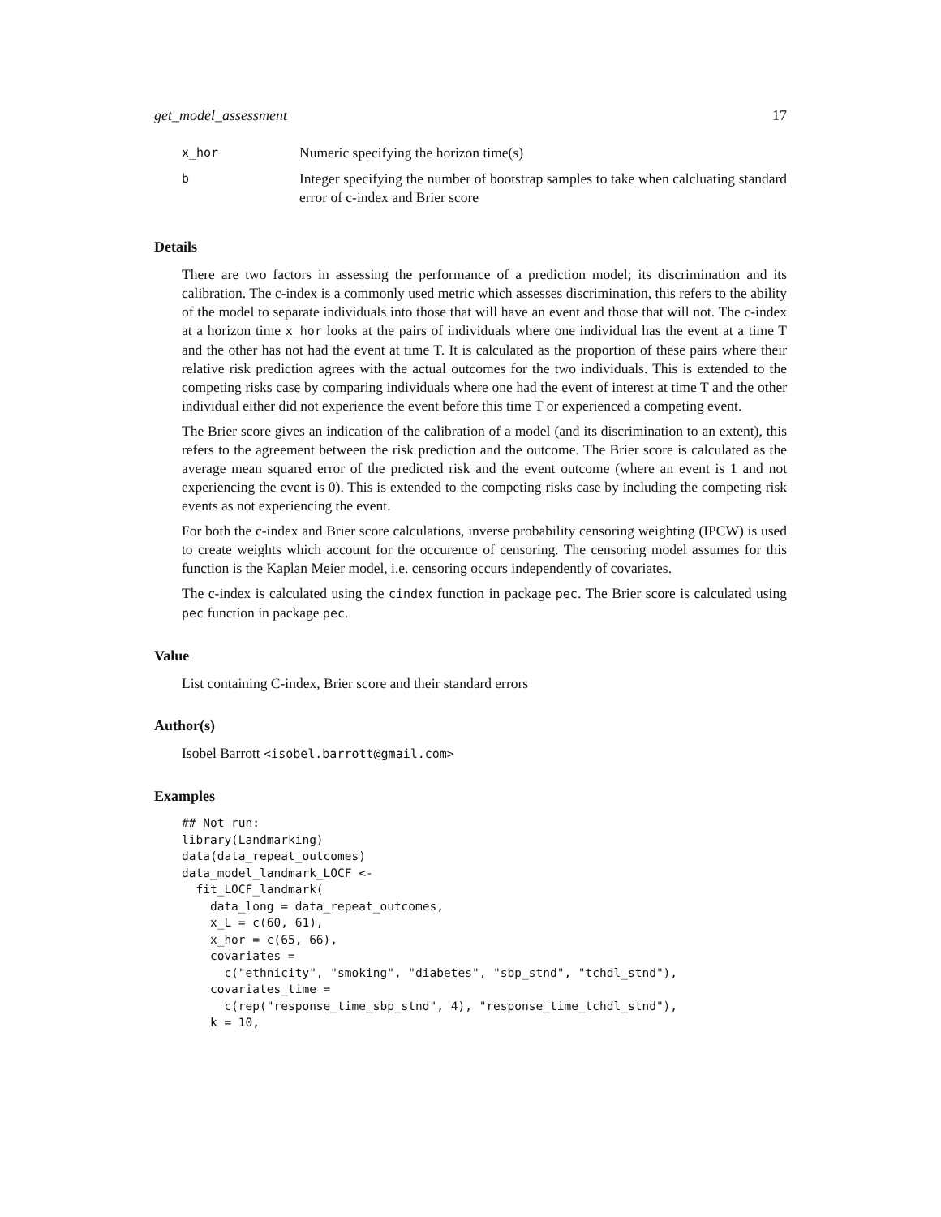get_model_assessment 17
| x_hor | Numeric specifying the horizon time(s) |
| b | Integer specifying the number of bootstrap samples to take when calcluating standard error of c-index and Brier score |
Details
There are two factors in assessing the performance of a prediction model; its discrimination and its calibration. The c-index is a commonly used metric which assesses discrimination, this refers to the ability of the model to separate individuals into those that will have an event and those that will not. The c-index at a horizon time x_hor looks at the pairs of individuals where one individual has the event at a time T and the other has not had the event at time T. It is calculated as the proportion of these pairs where their relative risk prediction agrees with the actual outcomes for the two individuals. This is extended to the competing risks case by comparing individuals where one had the event of interest at time T and the other individual either did not experience the event before this time T or experienced a competing event.
The Brier score gives an indication of the calibration of a model (and its discrimination to an extent), this refers to the agreement between the risk prediction and the outcome. The Brier score is calculated as the average mean squared error of the predicted risk and the event outcome (where an event is 1 and not experiencing the event is 0). This is extended to the competing risks case by including the competing risk events as not experiencing the event.
For both the c-index and Brier score calculations, inverse probability censoring weighting (IPCW) is used to create weights which account for the occurence of censoring. The censoring model assumes for this function is the Kaplan Meier model, i.e. censoring occurs independently of covariates.
The c-index is calculated using the cindex function in package pec. The Brier score is calculated using pec function in package pec.
Value
List containing C-index, Brier score and their standard errors
Author(s)
Isobel Barrott <isobel.barrott@gmail.com>
Examples
## Not run:
library(Landmarking)
data(data_repeat_outcomes)
data_model_landmark_LOCF <-
  fit_LOCF_landmark(
    data_long = data_repeat_outcomes,
    x_L = c(60, 61),
    x_hor = c(65, 66),
    covariates =
      c("ethnicity", "smoking", "diabetes", "sbp_stnd", "tchdl_stnd"),
    covariates_time =
      c(rep("response_time_sbp_stnd", 4), "response_time_tchdl_stnd"),
    k = 10,